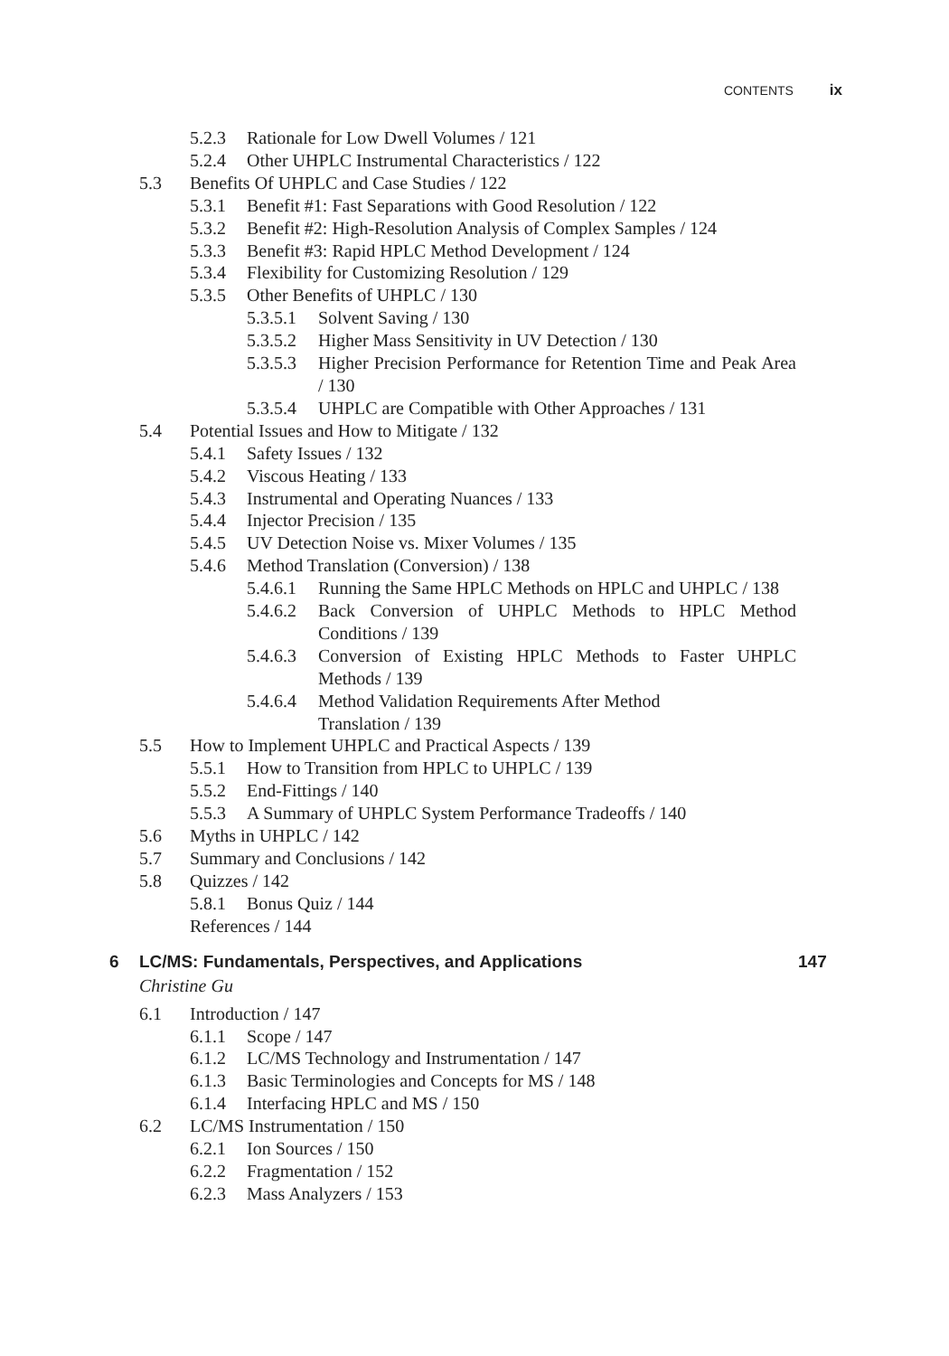CONTENTS ix
5.2.3 Rationale for Low Dwell Volumes / 121
5.2.4 Other UHPLC Instrumental Characteristics / 122
5.3 Benefits Of UHPLC and Case Studies / 122
5.3.1 Benefit #1: Fast Separations with Good Resolution / 122
5.3.2 Benefit #2: High-Resolution Analysis of Complex Samples / 124
5.3.3 Benefit #3: Rapid HPLC Method Development / 124
5.3.4 Flexibility for Customizing Resolution / 129
5.3.5 Other Benefits of UHPLC / 130
5.3.5.1 Solvent Saving / 130
5.3.5.2 Higher Mass Sensitivity in UV Detection / 130
5.3.5.3 Higher Precision Performance for Retention Time and Peak Area / 130
5.3.5.4 UHPLC are Compatible with Other Approaches / 131
5.4 Potential Issues and How to Mitigate / 132
5.4.1 Safety Issues / 132
5.4.2 Viscous Heating / 133
5.4.3 Instrumental and Operating Nuances / 133
5.4.4 Injector Precision / 135
5.4.5 UV Detection Noise vs. Mixer Volumes / 135
5.4.6 Method Translation (Conversion) / 138
5.4.6.1 Running the Same HPLC Methods on HPLC and UHPLC / 138
5.4.6.2 Back Conversion of UHPLC Methods to HPLC Method Conditions / 139
5.4.6.3 Conversion of Existing HPLC Methods to Faster UHPLC Methods / 139
5.4.6.4 Method Validation Requirements After Method Translation / 139
5.5 How to Implement UHPLC and Practical Aspects / 139
5.5.1 How to Transition from HPLC to UHPLC / 139
5.5.2 End-Fittings / 140
5.5.3 A Summary of UHPLC System Performance Tradeoffs / 140
5.6 Myths in UHPLC / 142
5.7 Summary and Conclusions / 142
5.8 Quizzes / 142
5.8.1 Bonus Quiz / 144
References / 144
6 LC/MS: Fundamentals, Perspectives, and Applications 147
Christine Gu
6.1 Introduction / 147
6.1.1 Scope / 147
6.1.2 LC/MS Technology and Instrumentation / 147
6.1.3 Basic Terminologies and Concepts for MS / 148
6.1.4 Interfacing HPLC and MS / 150
6.2 LC/MS Instrumentation / 150
6.2.1 Ion Sources / 150
6.2.2 Fragmentation / 152
6.2.3 Mass Analyzers / 153